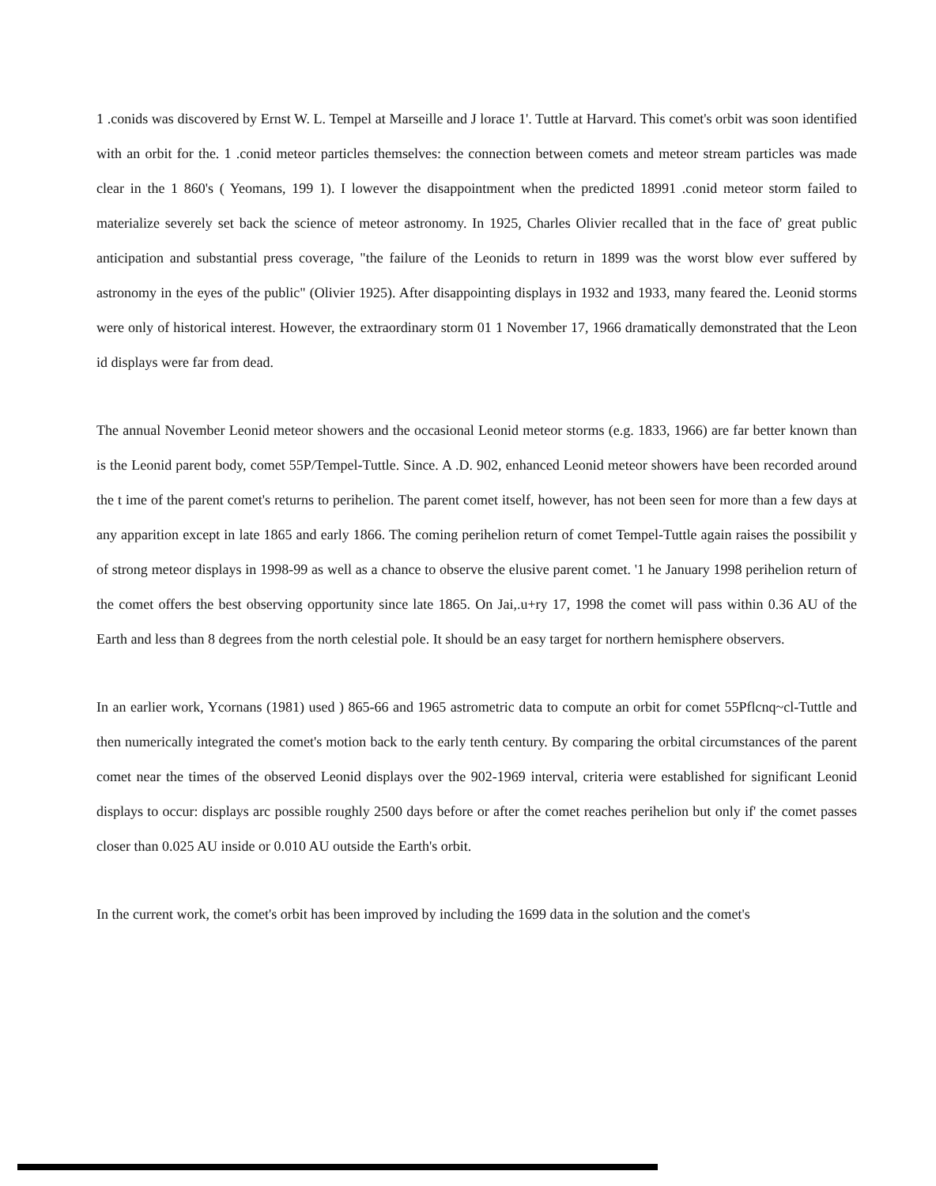1 .conids was discovered by Ernst W. L. Tempel at Marseille and J lorace 1'. Tuttle at Harvard. This comet's orbit was soon identified with an orbit for the. 1 .conid meteor particles themselves: the connection between comets and meteor stream particles was made clear in the 1 860's ( Yeomans, 199 1). I lowever the disappointment when the predicted 18991 .conid meteor storm failed to materialize severely set back the science of meteor astronomy. In 1925, Charles Olivier recalled that in the face of' great public anticipation and substantial press coverage, "the failure of the Leonids to return in 1899 was the worst blow ever suffered by astronomy in the eyes of the public" (Olivier 1925). After disappointing displays in 1932 and 1933, many feared the. Leonid storms were only of historical interest. However, the extraordinary storm 01 1 November 17, 1966 dramatically demonstrated that the Leon id displays were far from dead.
The annual November Leonid meteor showers and the occasional Leonid meteor storms (e.g. 1833, 1966) are far better known than is the Leonid parent body, comet 55P/Tempel-Tuttle. Since. A .D. 902, enhanced Leonid meteor showers have been recorded around the t ime of the parent comet's returns to perihelion. The parent comet itself, however, has not been seen for more than a few days at any apparition except in late 1865 and early 1866. The coming perihelion return of comet Tempel-Tuttle again raises the possibilit y of strong meteor displays in 1998-99 as well as a chance to observe the elusive parent comet. '1 he January 1998 perihelion return of the comet offers the best observing opportunity since late 1865. On Jai,.u+ry 17, 1998 the comet will pass within 0.36 AU of the Earth and less than 8 degrees from the north celestial pole. It should be an easy target for northern hemisphere observers.
In an earlier work, Ycornans (1981) used ) 865-66 and 1965 astrometric data to compute an orbit for comet 55Pflcnq~cl-Tuttle and then numerically integrated the comet's motion back to the early tenth century. By comparing the orbital circumstances of the parent comet near the times of the observed Leonid displays over the 902-1969 interval, criteria were established for significant Leonid displays to occur: displays arc possible roughly 2500 days before or after the comet reaches perihelion but only if' the comet passes closer than 0.025 AU inside or 0.010 AU outside the Earth's orbit.
In the current work, the comet's orbit has been improved by including the 1699 data in the solution and the comet's